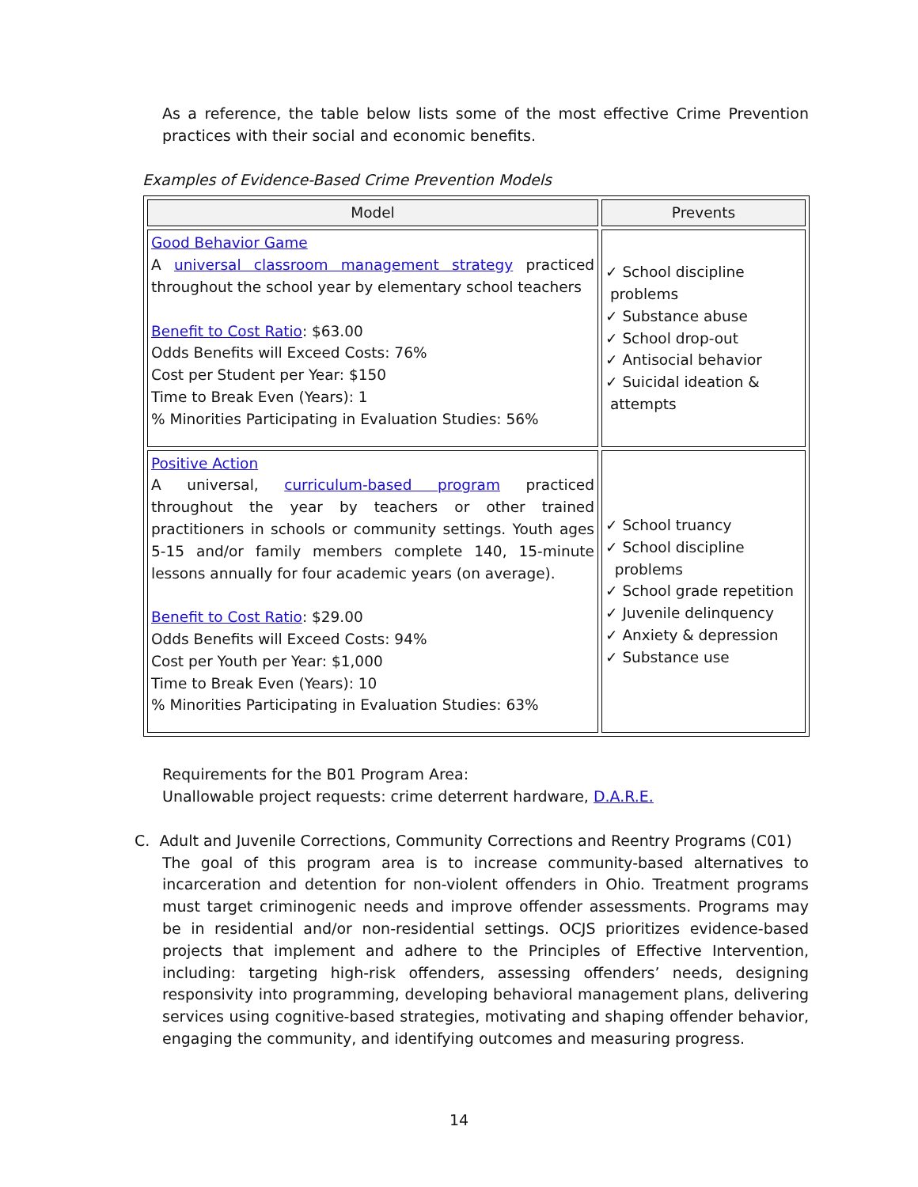As a reference, the table below lists some of the most effective Crime Prevention practices with their social and economic benefits.
Examples of Evidence-Based Crime Prevention Models
| Model | Prevents |
| --- | --- |
| Good Behavior Game A universal classroom management strategy practiced throughout the school year by elementary school teachers Benefit to Cost Ratio : $63.00 Odds Benefits will Exceed Costs: 76% Cost per Student per Year: $150 Time to Break Even (Years): 1 % Minorities Participating in Evaluation Studies: 56% | ✓ School discipline problems ✓ Substance abuse ✓ School drop-out ✓ Antisocial behavior ✓ Suicidal ideation & attempts |
| Positive Action A universal, curriculum-based program practiced throughout the year by teachers or other trained practitioners in schools or community settings. Youth ages 5-15 and/or family members complete 140, 15-minute lessons annually for four academic years (on average). Benefit to Cost Ratio : $29.00 Odds Benefits will Exceed Costs: 94% Cost per Youth per Year: $1,000 Time to Break Even (Years): 10 % Minorities Participating in Evaluation Studies: 63% | ✓ School truancy ✓ School discipline problems ✓ School grade repetition ✓ Juvenile delinquency ✓ Anxiety & depression ✓ Substance use |
Requirements for the B01 Program Area:
Unallowable project requests: crime deterrent hardware, D.A.R.E.
C. Adult and Juvenile Corrections, Community Corrections and Reentry Programs (C01)
The goal of this program area is to increase community-based alternatives to incarceration and detention for non-violent offenders in Ohio. Treatment programs must target criminogenic needs and improve offender assessments. Programs may be in residential and/or non-residential settings. OCJS prioritizes evidence-based projects that implement and adhere to the Principles of Effective Intervention, including: targeting high-risk offenders, assessing offenders’ needs, designing responsivity into programming, developing behavioral management plans, delivering services using cognitive-based strategies, motivating and shaping offender behavior, engaging the community, and identifying outcomes and measuring progress.
14